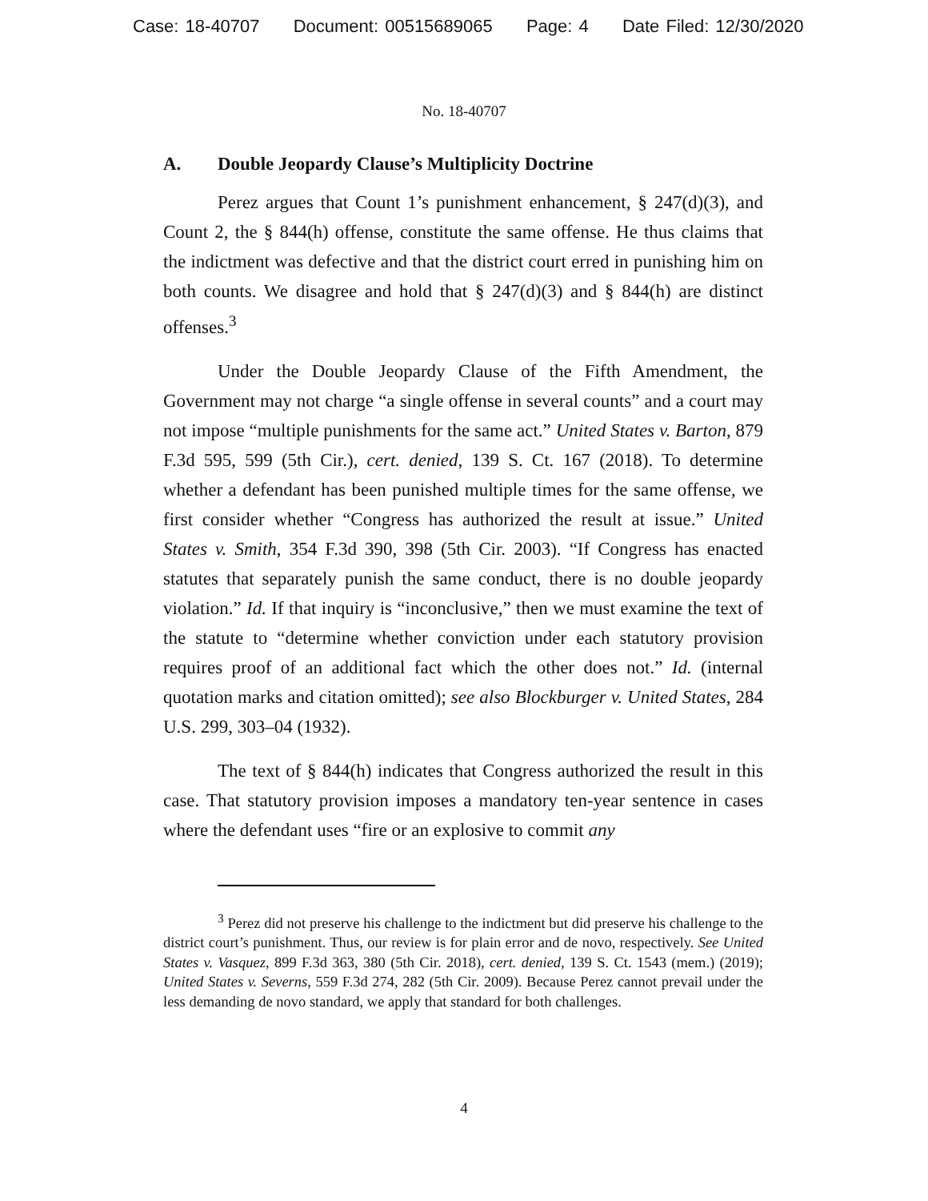Case: 18-40707 Document: 00515689065 Page: 4 Date Filed: 12/30/2020
No. 18-40707
A. Double Jeopardy Clause’s Multiplicity Doctrine
Perez argues that Count 1’s punishment enhancement, § 247(d)(3), and Count 2, the § 844(h) offense, constitute the same offense. He thus claims that the indictment was defective and that the district court erred in punishing him on both counts. We disagree and hold that § 247(d)(3) and § 844(h) are distinct offenses.<sup>3</sup>
Under the Double Jeopardy Clause of the Fifth Amendment, the Government may not charge “a single offense in several counts” and a court may not impose “multiple punishments for the same act.” United States v. Barton, 879 F.3d 595, 599 (5th Cir.), cert. denied, 139 S. Ct. 167 (2018). To determine whether a defendant has been punished multiple times for the same offense, we first consider whether “Congress has authorized the result at issue.” United States v. Smith, 354 F.3d 390, 398 (5th Cir. 2003). “If Congress has enacted statutes that separately punish the same conduct, there is no double jeopardy violation.” Id. If that inquiry is “inconclusive,” then we must examine the text of the statute to “determine whether conviction under each statutory provision requires proof of an additional fact which the other does not.” Id. (internal quotation marks and citation omitted); see also Blockburger v. United States, 284 U.S. 299, 303–04 (1932).
The text of § 844(h) indicates that Congress authorized the result in this case. That statutory provision imposes a mandatory ten-year sentence in cases where the defendant uses “fire or an explosive to commit any
<sup>3</sup> Perez did not preserve his challenge to the indictment but did preserve his challenge to the district court’s punishment. Thus, our review is for plain error and de novo, respectively. See United States v. Vasquez, 899 F.3d 363, 380 (5th Cir. 2018), cert. denied, 139 S. Ct. 1543 (mem.) (2019); United States v. Severns, 559 F.3d 274, 282 (5th Cir. 2009). Because Perez cannot prevail under the less demanding de novo standard, we apply that standard for both challenges.
4